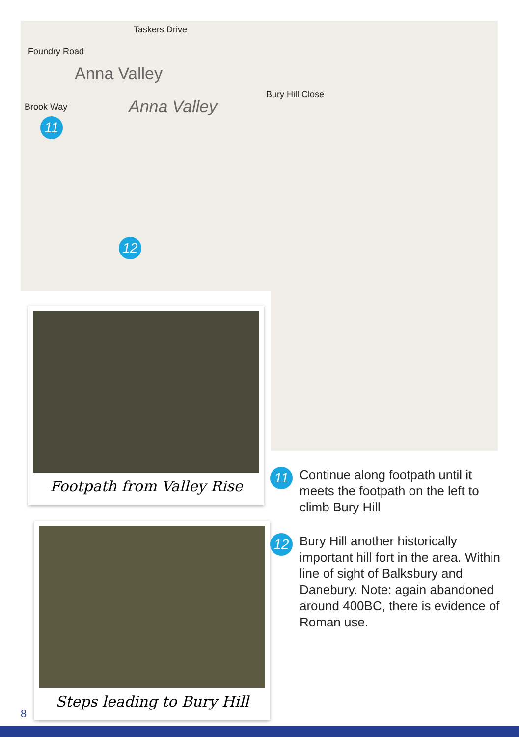Taskers Drive
Foundry Road
Anna Valley
Bury Hill Close
Brook Way Anna Valley
11
12
Footpath from Valley Rise
Steps leading to Bury Hill
11
Continue along footpath until it meets the footpath on the left to climb Bury Hill
12
Bury Hill another historically important hill fort in the area. Within line of sight of Balksbury and Danebury. Note: again abandoned around 400BC, there is evidence of Roman use.
8